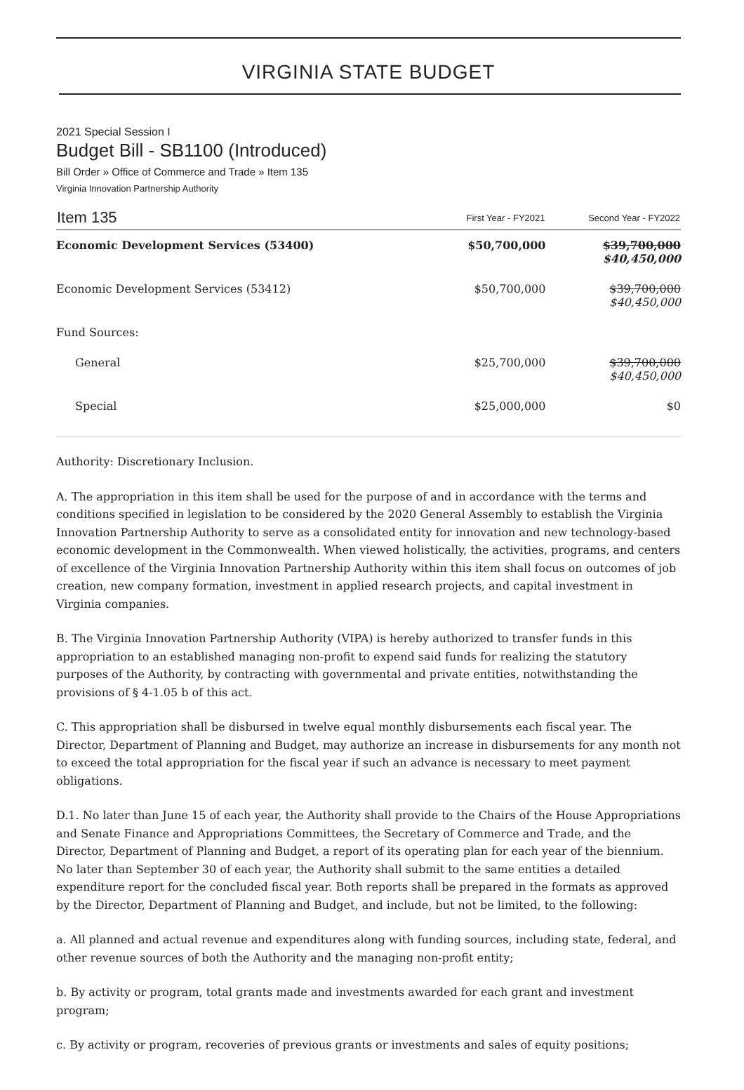VIRGINIA STATE BUDGET
2021 Special Session I
Budget Bill - SB1100 (Introduced)
Bill Order » Office of Commerce and Trade » Item 135
Virginia Innovation Partnership Authority
| Item 135 | First Year - FY2021 | Second Year - FY2022 |
| --- | --- | --- |
| Economic Development Services (53400) | $50,700,000 | $39,700,000 $40,450,000 |
| Economic Development Services (53412) | $50,700,000 | $39,700,000 $40,450,000 |
| Fund Sources: | | |
| General | $25,700,000 | $39,700,000 $40,450,000 |
| Special | $25,000,000 | $0 |
Authority: Discretionary Inclusion.
A. The appropriation in this item shall be used for the purpose of and in accordance with the terms and conditions specified in legislation to be considered by the 2020 General Assembly to establish the Virginia Innovation Partnership Authority to serve as a consolidated entity for innovation and new technology-based economic development in the Commonwealth. When viewed holistically, the activities, programs, and centers of excellence of the Virginia Innovation Partnership Authority within this item shall focus on outcomes of job creation, new company formation, investment in applied research projects, and capital investment in Virginia companies.
B. The Virginia Innovation Partnership Authority (VIPA) is hereby authorized to transfer funds in this appropriation to an established managing non-profit to expend said funds for realizing the statutory purposes of the Authority, by contracting with governmental and private entities, notwithstanding the provisions of § 4-1.05 b of this act.
C. This appropriation shall be disbursed in twelve equal monthly disbursements each fiscal year. The Director, Department of Planning and Budget, may authorize an increase in disbursements for any month not to exceed the total appropriation for the fiscal year if such an advance is necessary to meet payment obligations.
D.1. No later than June 15 of each year, the Authority shall provide to the Chairs of the House Appropriations and Senate Finance and Appropriations Committees, the Secretary of Commerce and Trade, and the Director, Department of Planning and Budget, a report of its operating plan for each year of the biennium. No later than September 30 of each year, the Authority shall submit to the same entities a detailed expenditure report for the concluded fiscal year. Both reports shall be prepared in the formats as approved by the Director, Department of Planning and Budget, and include, but not be limited, to the following:
a. All planned and actual revenue and expenditures along with funding sources, including state, federal, and other revenue sources of both the Authority and the managing non-profit entity;
b. By activity or program, total grants made and investments awarded for each grant and investment program;
c. By activity or program, recoveries of previous grants or investments and sales of equity positions;